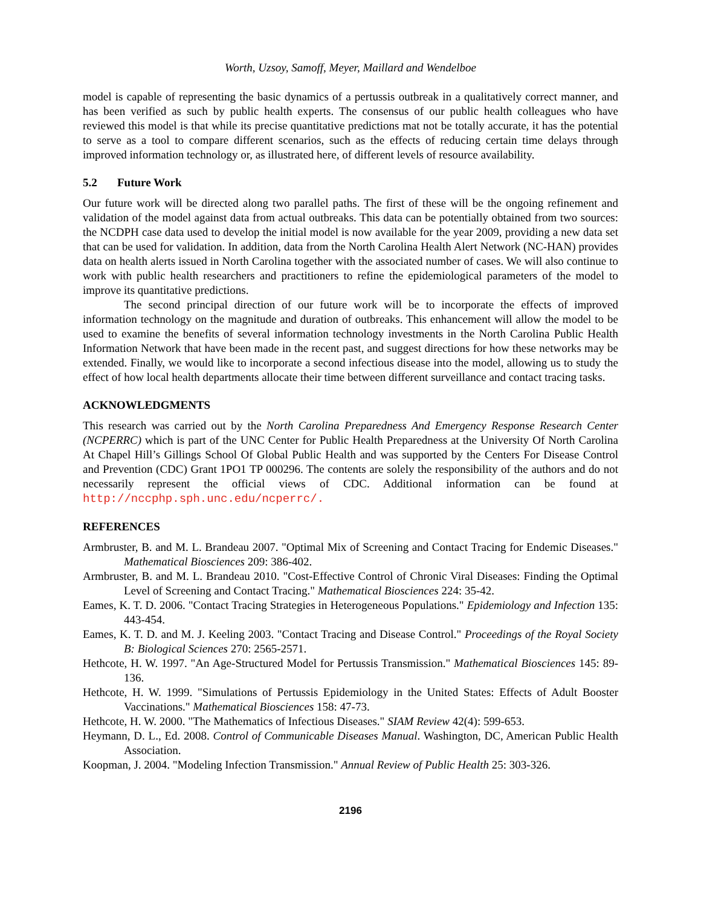Worth, Uzsoy, Samoff, Meyer, Maillard and Wendelboe
model is capable of representing the basic dynamics of a pertussis outbreak in a qualitatively correct manner, and has been verified as such by public health experts. The consensus of our public health colleagues who have reviewed this model is that while its precise quantitative predictions mat not be totally accurate, it has the potential to serve as a tool to compare different scenarios, such as the effects of reducing certain time delays through improved information technology or, as illustrated here, of different levels of resource availability.
5.2 Future Work
Our future work will be directed along two parallel paths. The first of these will be the ongoing refinement and validation of the model against data from actual outbreaks. This data can be potentially obtained from two sources: the NCDPH case data used to develop the initial model is now available for the year 2009, providing a new data set that can be used for validation. In addition, data from the North Carolina Health Alert Network (NC-HAN) provides data on health alerts issued in North Carolina together with the associated number of cases. We will also continue to work with public health researchers and practitioners to refine the epidemiological parameters of the model to improve its quantitative predictions.
The second principal direction of our future work will be to incorporate the effects of improved information technology on the magnitude and duration of outbreaks. This enhancement will allow the model to be used to examine the benefits of several information technology investments in the North Carolina Public Health Information Network that have been made in the recent past, and suggest directions for how these networks may be extended. Finally, we would like to incorporate a second infectious disease into the model, allowing us to study the effect of how local health departments allocate their time between different surveillance and contact tracing tasks.
ACKNOWLEDGMENTS
This research was carried out by the North Carolina Preparedness And Emergency Response Research Center (NCPERRC) which is part of the UNC Center for Public Health Preparedness at the University Of North Carolina At Chapel Hill’s Gillings School Of Global Public Health and was supported by the Centers For Disease Control and Prevention (CDC) Grant 1PO1 TP 000296. The contents are solely the responsibility of the authors and do not necessarily represent the official views of CDC. Additional information can be found at http://nccphp.sph.unc.edu/ncperrc/.
REFERENCES
Armbruster, B. and M. L. Brandeau 2007. "Optimal Mix of Screening and Contact Tracing for Endemic Diseases." Mathematical Biosciences 209: 386-402.
Armbruster, B. and M. L. Brandeau 2010. "Cost-Effective Control of Chronic Viral Diseases: Finding the Optimal Level of Screening and Contact Tracing." Mathematical Biosciences 224: 35-42.
Eames, K. T. D. 2006. "Contact Tracing Strategies in Heterogeneous Populations." Epidemiology and Infection 135: 443-454.
Eames, K. T. D. and M. J. Keeling 2003. "Contact Tracing and Disease Control." Proceedings of the Royal Society B: Biological Sciences 270: 2565-2571.
Hethcote, H. W. 1997. "An Age-Structured Model for Pertussis Transmission." Mathematical Biosciences 145: 89-136.
Hethcote, H. W. 1999. "Simulations of Pertussis Epidemiology in the United States: Effects of Adult Booster Vaccinations." Mathematical Biosciences 158: 47-73.
Hethcote, H. W. 2000. "The Mathematics of Infectious Diseases." SIAM Review 42(4): 599-653.
Heymann, D. L., Ed. 2008. Control of Communicable Diseases Manual. Washington, DC, American Public Health Association.
Koopman, J. 2004. "Modeling Infection Transmission." Annual Review of Public Health 25: 303-326.
2196